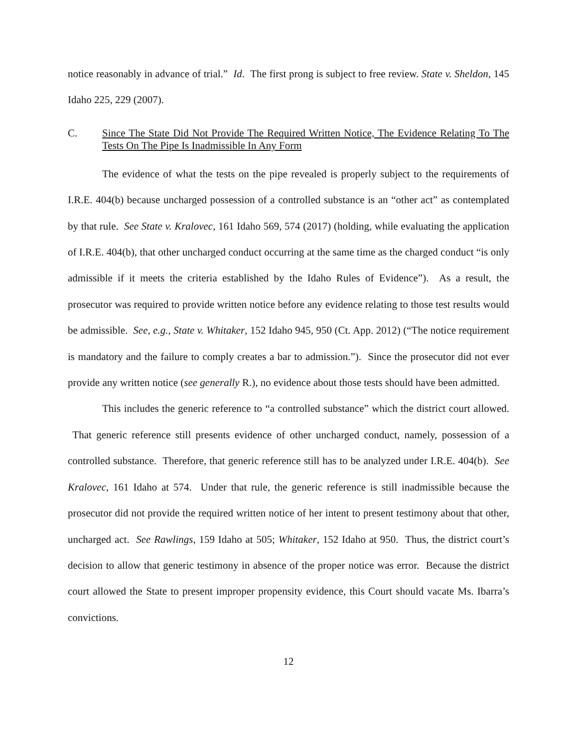notice reasonably in advance of trial.” Id. The first prong is subject to free review. State v. Sheldon, 145 Idaho 225, 229 (2007).
C. Since The State Did Not Provide The Required Written Notice, The Evidence Relating To The Tests On The Pipe Is Inadmissible In Any Form
The evidence of what the tests on the pipe revealed is properly subject to the requirements of I.R.E. 404(b) because uncharged possession of a controlled substance is an “other act” as contemplated by that rule. See State v. Kralovec, 161 Idaho 569, 574 (2017) (holding, while evaluating the application of I.R.E. 404(b), that other uncharged conduct occurring at the same time as the charged conduct “is only admissible if it meets the criteria established by the Idaho Rules of Evidence”). As a result, the prosecutor was required to provide written notice before any evidence relating to those test results would be admissible. See, e.g., State v. Whitaker, 152 Idaho 945, 950 (Ct. App. 2012) (“The notice requirement is mandatory and the failure to comply creates a bar to admission.”). Since the prosecutor did not ever provide any written notice (see generally R.), no evidence about those tests should have been admitted.
This includes the generic reference to “a controlled substance” which the district court allowed. That generic reference still presents evidence of other uncharged conduct, namely, possession of a controlled substance. Therefore, that generic reference still has to be analyzed under I.R.E. 404(b). See Kralovec, 161 Idaho at 574. Under that rule, the generic reference is still inadmissible because the prosecutor did not provide the required written notice of her intent to present testimony about that other, uncharged act. See Rawlings, 159 Idaho at 505; Whitaker, 152 Idaho at 950. Thus, the district court’s decision to allow that generic testimony in absence of the proper notice was error. Because the district court allowed the State to present improper propensity evidence, this Court should vacate Ms. Ibarra’s convictions.
12